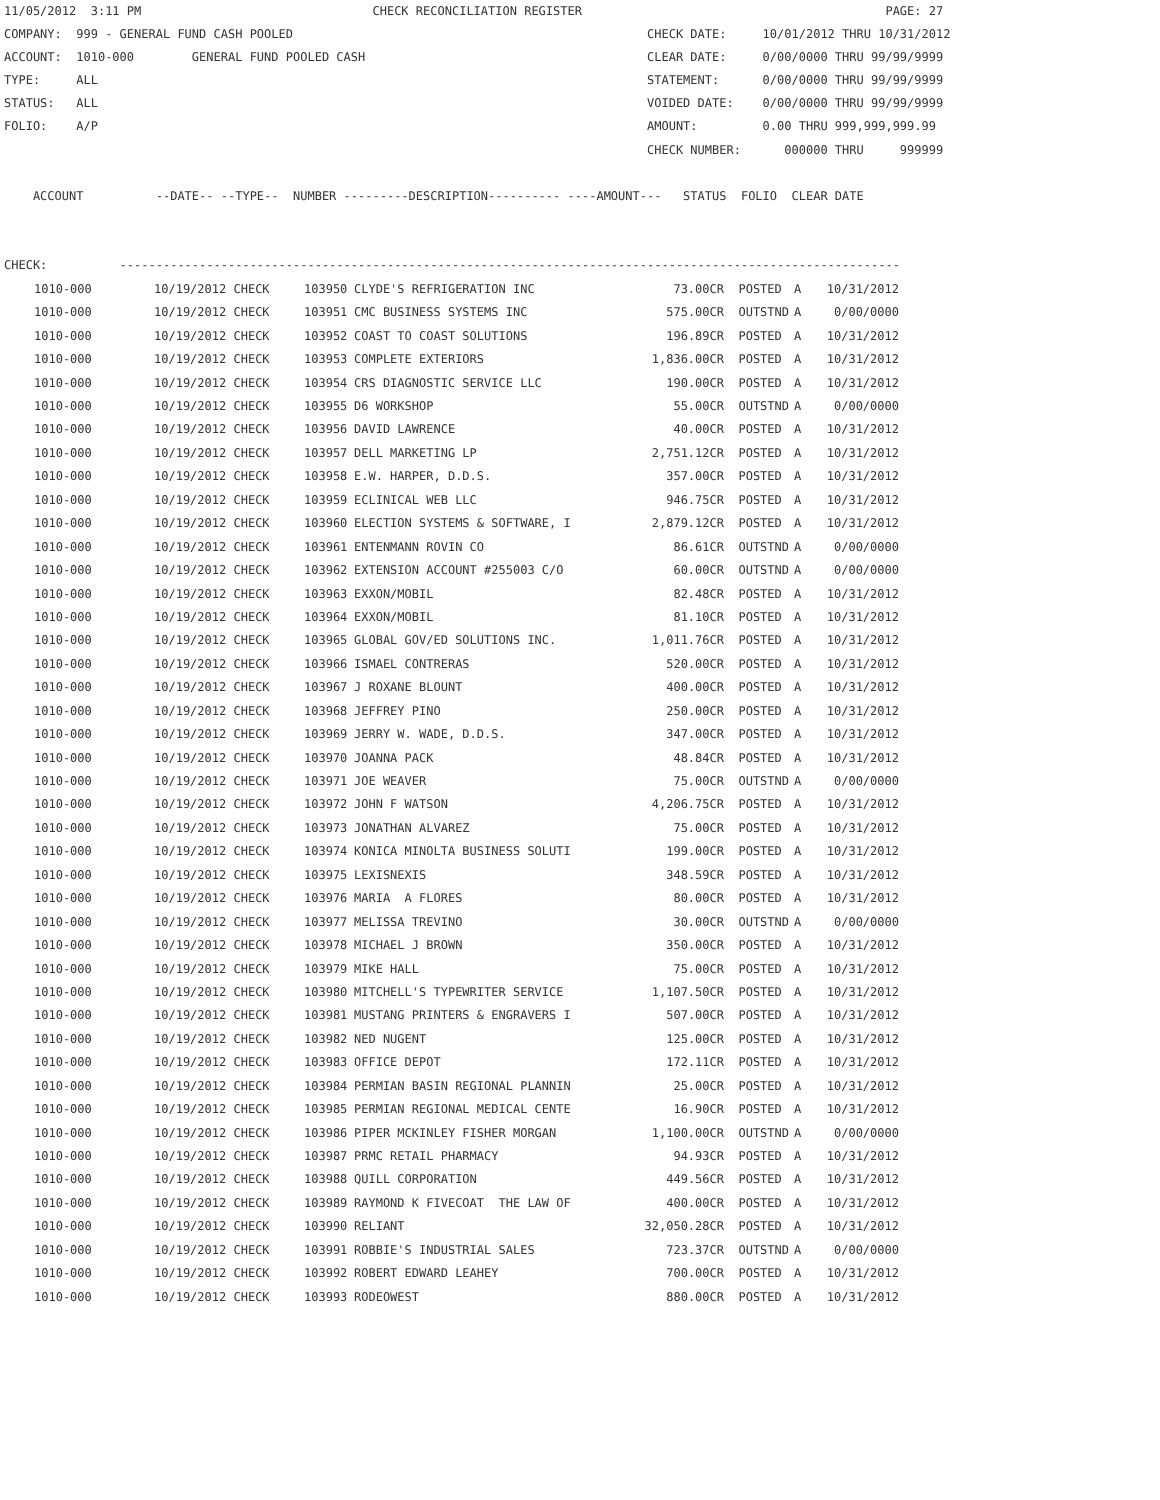11/05/2012  3:11 PM                                CHECK RECONCILIATION REGISTER                                          PAGE: 27
COMPANY:  999 - GENERAL FUND CASH POOLED                                                 CHECK DATE:     10/01/2012 THRU 10/31/2012
ACCOUNT:  1010-000        GENERAL FUND POOLED CASH                                       CLEAR DATE:     0/00/0000 THRU 99/99/9999
TYPE:     ALL                                                                            STATEMENT:      0/00/0000 THRU 99/99/9999
STATUS:   ALL                                                                            VOIDED DATE:    0/00/0000 THRU 99/99/9999
FOLIO:    A/P                                                                            AMOUNT:         0.00 THRU 999,999,999.99
                                                                                         CHECK NUMBER:      000000 THRU     999999

    ACCOUNT          --DATE-- --TYPE--  NUMBER ---------DESCRIPTION---------- ----AMOUNT---   STATUS  FOLIO  CLEAR DATE


CHECK:          ------------------------------------------------------------------------------------------------------------
| 1010-000 | 10/19/2012 CHECK | 103950 | CLYDE'S REFRIGERATION INC | 73.00CR | POSTED | A | 10/31/2012 |
| 1010-000 | 10/19/2012 CHECK | 103951 | CMC BUSINESS SYSTEMS INC | 575.00CR | OUTSTND | A | 0/00/0000 |
| 1010-000 | 10/19/2012 CHECK | 103952 | COAST TO COAST SOLUTIONS | 196.89CR | POSTED | A | 10/31/2012 |
| 1010-000 | 10/19/2012 CHECK | 103953 | COMPLETE EXTERIORS | 1,836.00CR | POSTED | A | 10/31/2012 |
| 1010-000 | 10/19/2012 CHECK | 103954 | CRS DIAGNOSTIC SERVICE LLC | 190.00CR | POSTED | A | 10/31/2012 |
| 1010-000 | 10/19/2012 CHECK | 103955 | D6 WORKSHOP | 55.00CR | OUTSTND | A | 0/00/0000 |
| 1010-000 | 10/19/2012 CHECK | 103956 | DAVID LAWRENCE | 40.00CR | POSTED | A | 10/31/2012 |
| 1010-000 | 10/19/2012 CHECK | 103957 | DELL MARKETING LP | 2,751.12CR | POSTED | A | 10/31/2012 |
| 1010-000 | 10/19/2012 CHECK | 103958 | E.W. HARPER, D.D.S. | 357.00CR | POSTED | A | 10/31/2012 |
| 1010-000 | 10/19/2012 CHECK | 103959 | ECLINICAL WEB LLC | 946.75CR | POSTED | A | 10/31/2012 |
| 1010-000 | 10/19/2012 CHECK | 103960 | ELECTION SYSTEMS & SOFTWARE, I | 2,879.12CR | POSTED | A | 10/31/2012 |
| 1010-000 | 10/19/2012 CHECK | 103961 | ENTENMANN ROVIN CO | 86.61CR | OUTSTND | A | 0/00/0000 |
| 1010-000 | 10/19/2012 CHECK | 103962 | EXTENSION ACCOUNT #255003 C/O | 60.00CR | OUTSTND | A | 0/00/0000 |
| 1010-000 | 10/19/2012 CHECK | 103963 | EXXON/MOBIL | 82.48CR | POSTED | A | 10/31/2012 |
| 1010-000 | 10/19/2012 CHECK | 103964 | EXXON/MOBIL | 81.10CR | POSTED | A | 10/31/2012 |
| 1010-000 | 10/19/2012 CHECK | 103965 | GLOBAL GOV/ED SOLUTIONS INC. | 1,011.76CR | POSTED | A | 10/31/2012 |
| 1010-000 | 10/19/2012 CHECK | 103966 | ISMAEL CONTRERAS | 520.00CR | POSTED | A | 10/31/2012 |
| 1010-000 | 10/19/2012 CHECK | 103967 | J ROXANE BLOUNT | 400.00CR | POSTED | A | 10/31/2012 |
| 1010-000 | 10/19/2012 CHECK | 103968 | JEFFREY PINO | 250.00CR | POSTED | A | 10/31/2012 |
| 1010-000 | 10/19/2012 CHECK | 103969 | JERRY W. WADE, D.D.S. | 347.00CR | POSTED | A | 10/31/2012 |
| 1010-000 | 10/19/2012 CHECK | 103970 | JOANNA PACK | 48.84CR | POSTED | A | 10/31/2012 |
| 1010-000 | 10/19/2012 CHECK | 103971 | JOE WEAVER | 75.00CR | OUTSTND | A | 0/00/0000 |
| 1010-000 | 10/19/2012 CHECK | 103972 | JOHN F WATSON | 4,206.75CR | POSTED | A | 10/31/2012 |
| 1010-000 | 10/19/2012 CHECK | 103973 | JONATHAN ALVAREZ | 75.00CR | POSTED | A | 10/31/2012 |
| 1010-000 | 10/19/2012 CHECK | 103974 | KONICA MINOLTA BUSINESS SOLUTI | 199.00CR | POSTED | A | 10/31/2012 |
| 1010-000 | 10/19/2012 CHECK | 103975 | LEXISNEXIS | 348.59CR | POSTED | A | 10/31/2012 |
| 1010-000 | 10/19/2012 CHECK | 103976 | MARIA A FLORES | 80.00CR | POSTED | A | 10/31/2012 |
| 1010-000 | 10/19/2012 CHECK | 103977 | MELISSA TREVINO | 30.00CR | OUTSTND | A | 0/00/0000 |
| 1010-000 | 10/19/2012 CHECK | 103978 | MICHAEL J BROWN | 350.00CR | POSTED | A | 10/31/2012 |
| 1010-000 | 10/19/2012 CHECK | 103979 | MIKE HALL | 75.00CR | POSTED | A | 10/31/2012 |
| 1010-000 | 10/19/2012 CHECK | 103980 | MITCHELL'S TYPEWRITER SERVICE | 1,107.50CR | POSTED | A | 10/31/2012 |
| 1010-000 | 10/19/2012 CHECK | 103981 | MUSTANG PRINTERS & ENGRAVERS I | 507.00CR | POSTED | A | 10/31/2012 |
| 1010-000 | 10/19/2012 CHECK | 103982 | NED NUGENT | 125.00CR | POSTED | A | 10/31/2012 |
| 1010-000 | 10/19/2012 CHECK | 103983 | OFFICE DEPOT | 172.11CR | POSTED | A | 10/31/2012 |
| 1010-000 | 10/19/2012 CHECK | 103984 | PERMIAN BASIN REGIONAL PLANNIN | 25.00CR | POSTED | A | 10/31/2012 |
| 1010-000 | 10/19/2012 CHECK | 103985 | PERMIAN REGIONAL MEDICAL CENTE | 16.90CR | POSTED | A | 10/31/2012 |
| 1010-000 | 10/19/2012 CHECK | 103986 | PIPER MCKINLEY FISHER MORGAN | 1,100.00CR | OUTSTND | A | 0/00/0000 |
| 1010-000 | 10/19/2012 CHECK | 103987 | PRMC RETAIL PHARMACY | 94.93CR | POSTED | A | 10/31/2012 |
| 1010-000 | 10/19/2012 CHECK | 103988 | QUILL CORPORATION | 449.56CR | POSTED | A | 10/31/2012 |
| 1010-000 | 10/19/2012 CHECK | 103989 | RAYMOND K FIVECOAT THE LAW OF | 400.00CR | POSTED | A | 10/31/2012 |
| 1010-000 | 10/19/2012 CHECK | 103990 | RELIANT | 32,050.28CR | POSTED | A | 10/31/2012 |
| 1010-000 | 10/19/2012 CHECK | 103991 | ROBBIE'S INDUSTRIAL SALES | 723.37CR | OUTSTND | A | 0/00/0000 |
| 1010-000 | 10/19/2012 CHECK | 103992 | ROBERT EDWARD LEAHEY | 700.00CR | POSTED | A | 10/31/2012 |
| 1010-000 | 10/19/2012 CHECK | 103993 | RODEOWEST | 880.00CR | POSTED | A | 10/31/2012 |